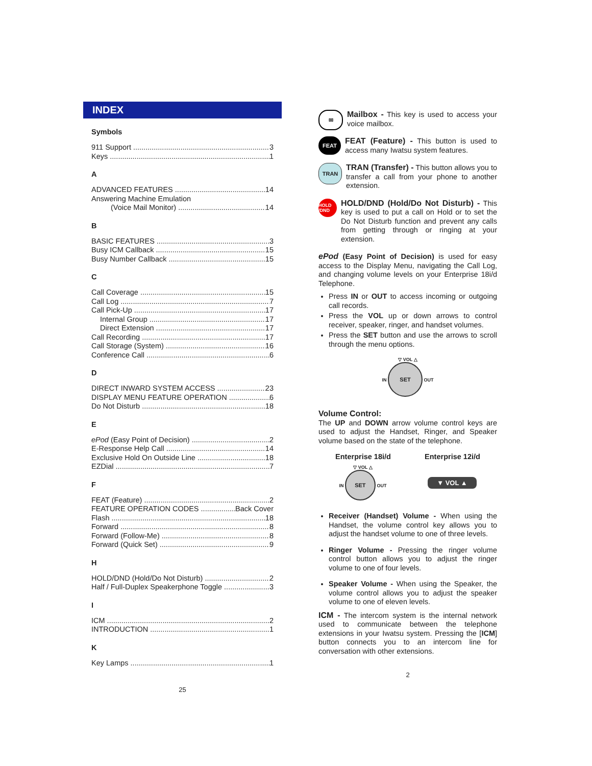INDEX
Symbols
911 Support 3
Keys 1
A
ADVANCED FEATURES 14
Answering Machine Emulation
(Voice Mail Monitor) 14
B
BASIC FEATURES 3
Busy ICM Callback 15
Busy Number Callback 15
C
Call Coverage 15
Call Log 7
Call Pick-Up 17
Internal Group 17
Direct Extension 17
Call Recording 17
Call Storage (System) 16
Conference Call 6
D
DIRECT INWARD SYSTEM ACCESS 23
DISPLAY MENU FEATURE OPERATION 6
Do Not Disturb 18
E
ePod (Easy Point of Decision) 2
E-Response Help Call 14
Exclusive Hold On Outside Line 18
EZDial 7
F
FEAT (Feature) 2
FEATURE OPERATION CODES Back Cover
Flash 18
Forward 8
Forward (Follow-Me) 8
Forward (Quick Set) 9
H
HOLD/DND (Hold/Do Not Disturb) 2
Half / Full-Duplex Speakerphone Toggle 3
I
ICM 2
INTRODUCTION 1
K
Key Lamps 1
25
✉
Mailbox - This key is used to access your voice mailbox.
FEAT
FEAT (Feature) - This button is used to access many Iwatsu system features.
TRAN
TRAN (Transfer) - This button allows you to transfer a call from your phone to another extension.
HOLD /DND
HOLD/DND (Hold/Do Not Disturb) - This key is used to put a call on Hold or to set the Do Not Disturb function and prevent any calls from getting through or ringing at your extension.
ePod (Easy Point of Decision) is used for easy access to the Display Menu, navigating the Call Log, and changing volume levels on your Enterprise 18i/d Telephone.
Press IN or OUT to access incoming or outgoing call records.
Press the VOL up or down arrows to control receiver, speaker, ringer, and handset volumes.
Press the SET button and use the arrows to scroll through the menu options.
▽ VOL △
IN SET OUT
Volume Control:
The UP and DOWN arrow volume control keys are used to adjust the Handset, Ringer, and Speaker volume based on the state of the telephone.
Enterprise 18i/d Enterprise 12i/d
▽ VOL △
IN SET OUT
▼ VOL ▲
Receiver (Handset) Volume - When using the Handset, the volume control key allows you to adjust the handset volume to one of three levels.
Ringer Volume - Pressing the ringer volume control button allows you to adjust the ringer volume to one of four levels.
Speaker Volume - When using the Speaker, the volume control allows you to adjust the speaker volume to one of eleven levels.
ICM - The intercom system is the internal network used to communicate between the telephone extensions in your Iwatsu system. Pressing the [ICM] button connects you to an intercom line for conversation with other extensions.
2